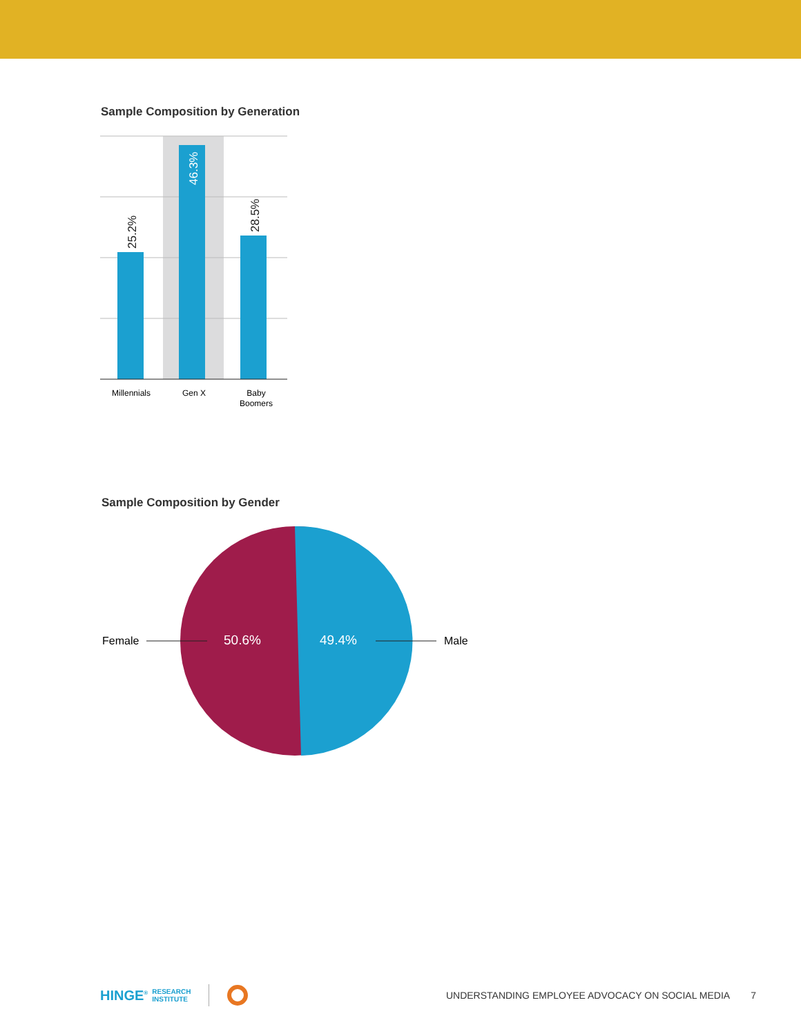Sample Composition by Generation
25.2%
46.3%
28.5%
Millennials
Gen X
Baby
Boomers
Sample Composition by Gender
Female
50.6%
49.4%
Male
HINGE<sup>®</sup> RESEARCH
INSTITUTE UNDERSTANDING EMPLOYEE ADVOCACY ON SOCIAL MEDIA 7